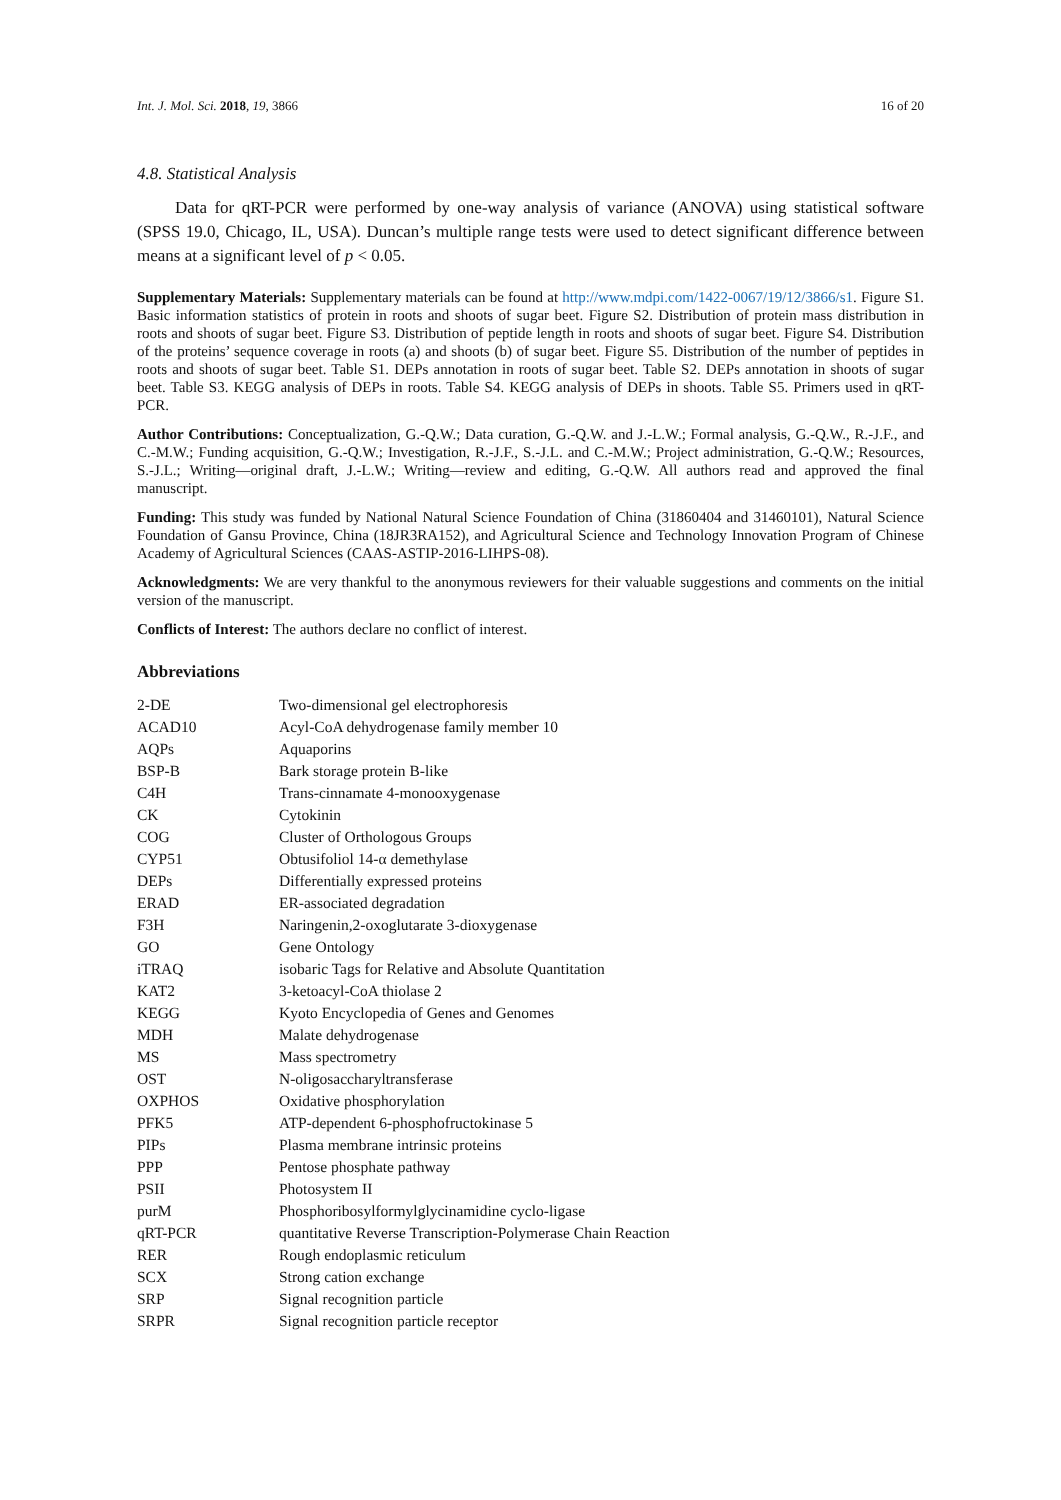Int. J. Mol. Sci. 2018, 19, 3866 16 of 20
4.8. Statistical Analysis
Data for qRT-PCR were performed by one-way analysis of variance (ANOVA) using statistical software (SPSS 19.0, Chicago, IL, USA). Duncan’s multiple range tests were used to detect significant difference between means at a significant level of p < 0.05.
Supplementary Materials: Supplementary materials can be found at http://www.mdpi.com/1422-0067/19/12/3866/s1. Figure S1. Basic information statistics of protein in roots and shoots of sugar beet. Figure S2. Distribution of protein mass distribution in roots and shoots of sugar beet. Figure S3. Distribution of peptide length in roots and shoots of sugar beet. Figure S4. Distribution of the proteins’ sequence coverage in roots (a) and shoots (b) of sugar beet. Figure S5. Distribution of the number of peptides in roots and shoots of sugar beet. Table S1. DEPs annotation in roots of sugar beet. Table S2. DEPs annotation in shoots of sugar beet. Table S3. KEGG analysis of DEPs in roots. Table S4. KEGG analysis of DEPs in shoots. Table S5. Primers used in qRT-PCR.
Author Contributions: Conceptualization, G.-Q.W.; Data curation, G.-Q.W. and J.-L.W.; Formal analysis, G.-Q.W., R.-J.F., and C.-M.W.; Funding acquisition, G.-Q.W.; Investigation, R.-J.F., S.-J.L. and C.-M.W.; Project administration, G.-Q.W.; Resources, S.-J.L.; Writing—original draft, J.-L.W.; Writing—review and editing, G.-Q.W. All authors read and approved the final manuscript.
Funding: This study was funded by National Natural Science Foundation of China (31860404 and 31460101), Natural Science Foundation of Gansu Province, China (18JR3RA152), and Agricultural Science and Technology Innovation Program of Chinese Academy of Agricultural Sciences (CAAS-ASTIP-2016-LIHPS-08).
Acknowledgments: We are very thankful to the anonymous reviewers for their valuable suggestions and comments on the initial version of the manuscript.
Conflicts of Interest: The authors declare no conflict of interest.
Abbreviations
| 2-DE | Two-dimensional gel electrophoresis |
| ACAD10 | Acyl-CoA dehydrogenase family member 10 |
| AQPs | Aquaporins |
| BSP-B | Bark storage protein B-like |
| C4H | Trans-cinnamate 4-monooxygenase |
| CK | Cytokinin |
| COG | Cluster of Orthologous Groups |
| CYP51 | Obtusifoliol 14-α demethylase |
| DEPs | Differentially expressed proteins |
| ERAD | ER-associated degradation |
| F3H | Naringenin,2-oxoglutarate 3-dioxygenase |
| GO | Gene Ontology |
| iTRAQ | isobaric Tags for Relative and Absolute Quantitation |
| KAT2 | 3-ketoacyl-CoA thiolase 2 |
| KEGG | Kyoto Encyclopedia of Genes and Genomes |
| MDH | Malate dehydrogenase |
| MS | Mass spectrometry |
| OST | N-oligosaccharyltransferase |
| OXPHOS | Oxidative phosphorylation |
| PFK5 | ATP-dependent 6-phosphofructokinase 5 |
| PIPs | Plasma membrane intrinsic proteins |
| PPP | Pentose phosphate pathway |
| PSII | Photosystem II |
| purM | Phosphoribosylformylglycinamidine cyclo-ligase |
| qRT-PCR | quantitative Reverse Transcription-Polymerase Chain Reaction |
| RER | Rough endoplasmic reticulum |
| SCX | Strong cation exchange |
| SRP | Signal recognition particle |
| SRPR | Signal recognition particle receptor |